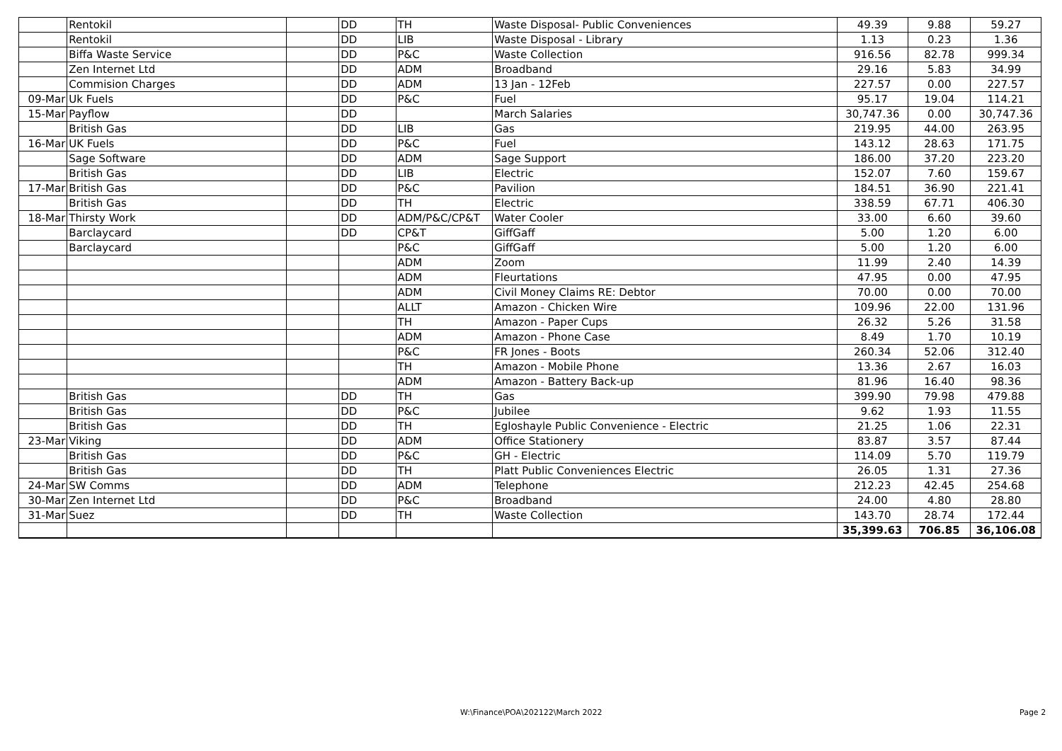| | Rentokil | | DD | TH | Waste Disposal- Public Conveniences | 49.39 | 9.88 | 59.27 |
| | Rentokil | | DD | LIB | Waste Disposal - Library | 1.13 | 0.23 | 1.36 |
| | Biffa Waste Service | | DD | P&C | Waste Collection | 916.56 | 82.78 | 999.34 |
| | Zen Internet Ltd | | DD | ADM | Broadband | 29.16 | 5.83 | 34.99 |
| | Commision Charges | | DD | ADM | 13 Jan - 12Feb | 227.57 | 0.00 | 227.57 |
| 09-Mar | Uk Fuels | | DD | P&C | Fuel | 95.17 | 19.04 | 114.21 |
| 15-Mar | Payflow | | DD | | March Salaries | 30,747.36 | 0.00 | 30,747.36 |
| | British Gas | | DD | LIB | Gas | 219.95 | 44.00 | 263.95 |
| 16-Mar | UK Fuels | | DD | P&C | Fuel | 143.12 | 28.63 | 171.75 |
| | Sage Software | | DD | ADM | Sage Support | 186.00 | 37.20 | 223.20 |
| | British Gas | | DD | LIB | Electric | 152.07 | 7.60 | 159.67 |
| 17-Mar | British Gas | | DD | P&C | Pavilion | 184.51 | 36.90 | 221.41 |
| | British Gas | | DD | TH | Electric | 338.59 | 67.71 | 406.30 |
| 18-Mar | Thirsty Work | | DD | ADM/P&C/CP&T | Water Cooler | 33.00 | 6.60 | 39.60 |
| | Barclaycard | | DD | CP&T | GiffGaff | 5.00 | 1.20 | 6.00 |
| | Barclaycard | | | P&C | GiffGaff | 5.00 | 1.20 | 6.00 |
| | | | | ADM | Zoom | 11.99 | 2.40 | 14.39 |
| | | | | ADM | Fleurtations | 47.95 | 0.00 | 47.95 |
| | | | | ADM | Civil Money Claims RE: Debtor | 70.00 | 0.00 | 70.00 |
| | | | | ALLT | Amazon - Chicken Wire | 109.96 | 22.00 | 131.96 |
| | | | | TH | Amazon - Paper Cups | 26.32 | 5.26 | 31.58 |
| | | | | ADM | Amazon - Phone Case | 8.49 | 1.70 | 10.19 |
| | | | | P&C | FR Jones - Boots | 260.34 | 52.06 | 312.40 |
| | | | | TH | Amazon - Mobile Phone | 13.36 | 2.67 | 16.03 |
| | | | | ADM | Amazon - Battery Back-up | 81.96 | 16.40 | 98.36 |
| | British Gas | | DD | TH | Gas | 399.90 | 79.98 | 479.88 |
| | British Gas | | DD | P&C | Jubilee | 9.62 | 1.93 | 11.55 |
| | British Gas | | DD | TH | Egloshayle Public Convenience - Electric | 21.25 | 1.06 | 22.31 |
| 23-Mar | Viking | | DD | ADM | Office Stationery | 83.87 | 3.57 | 87.44 |
| | British Gas | | DD | P&C | GH - Electric | 114.09 | 5.70 | 119.79 |
| | British Gas | | DD | TH | Platt Public Conveniences Electric | 26.05 | 1.31 | 27.36 |
| 24-Mar | SW Comms | | DD | ADM | Telephone | 212.23 | 42.45 | 254.68 |
| 30-Mar | Zen Internet Ltd | | DD | P&C | Broadband | 24.00 | 4.80 | 28.80 |
| 31-Mar | Suez | | DD | TH | Waste Collection | 143.70 | 28.74 | 172.44 |
| | | | | | | 35,399.63 | 706.85 | 36,106.08 |
W:\Finance\POA\202122\March 2022
Page 2